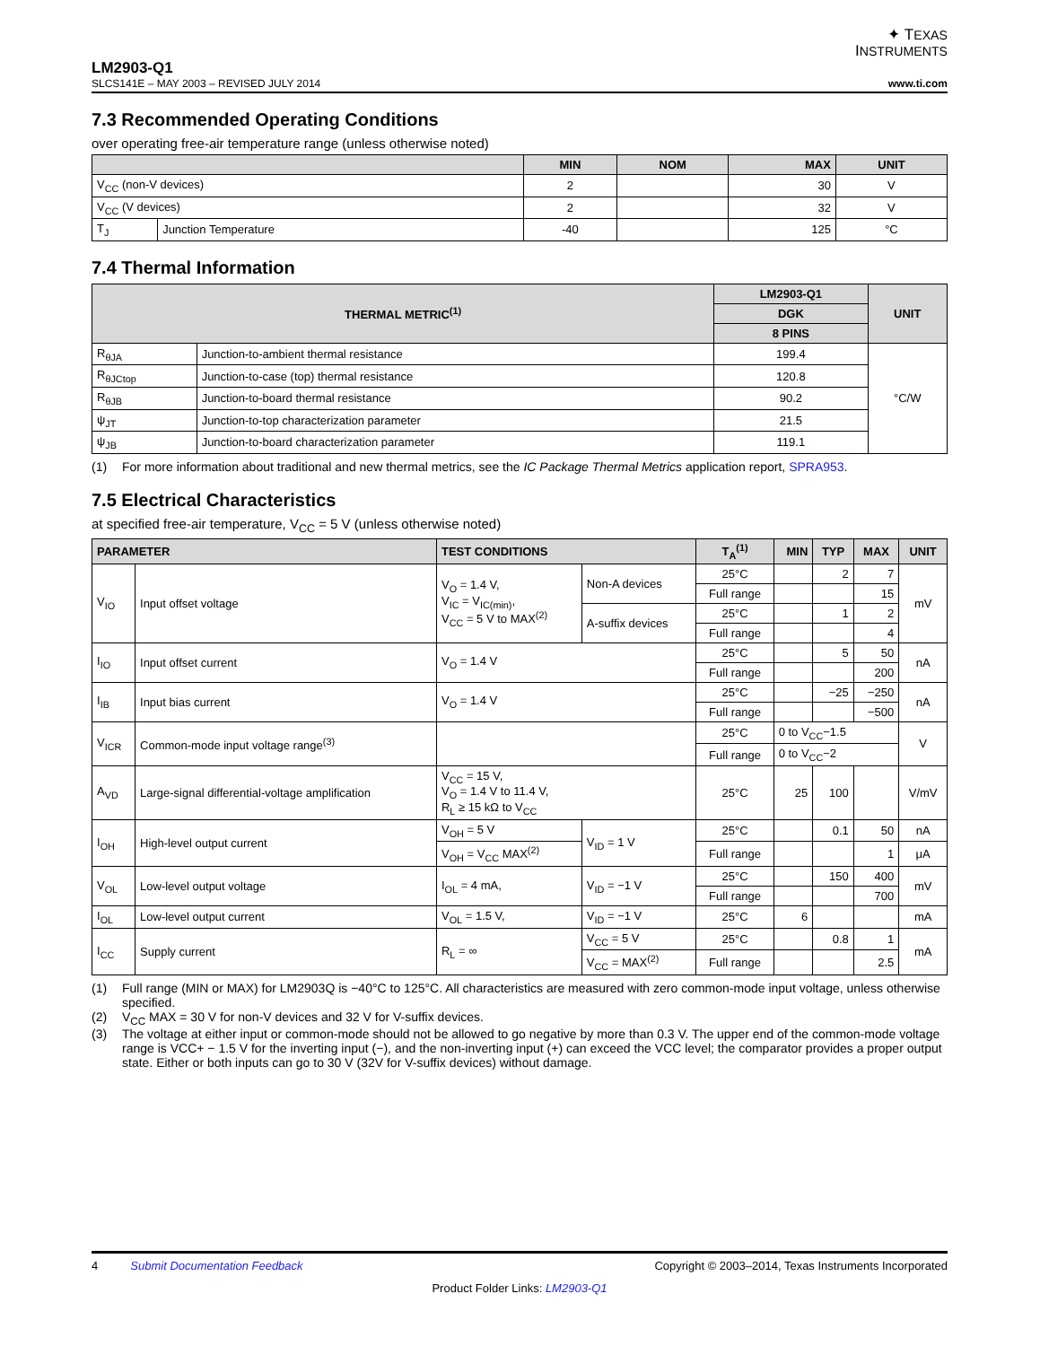✦ TEXAS
INSTRUMENTS
LM2903-Q1
SLCS141E – MAY 2003 – REVISED JULY 2014 www.ti.com
7.3 Recommended Operating Conditions
over operating free-air temperature range (unless otherwise noted)
| | | MIN | NOM | MAX | UNIT |
| --- | --- | --- | --- | --- | --- |
| V<sub>CC</sub> (non-V devices) | | 2 | | 30 | V |
| V<sub>CC</sub> (V devices) | | 2 | | 32 | V |
| T<sub>J</sub> | Junction Temperature | -40 | | 125 | °C |
7.4 Thermal Information
| THERMAL METRIC<sup>(1)</sup> | | LM2903-Q1 | UNIT |
| --- | --- | --- | --- |
| | | DGK | |
| | | 8 PINS | |
| R<sub>θJA</sub> | Junction-to-ambient thermal resistance | 199.4 | °C/W |
| R<sub>θJCtop</sub> | Junction-to-case (top) thermal resistance | 120.8 | |
| R<sub>θJB</sub> | Junction-to-board thermal resistance | 90.2 | |
| ψ<sub>JT</sub> | Junction-to-top characterization parameter | 21.5 | |
| ψ<sub>JB</sub> | Junction-to-board characterization parameter | 119.1 | |
(1) For more information about traditional and new thermal metrics, see the IC Package Thermal Metrics application report, SPRA953.
7.5 Electrical Characteristics
at specified free-air temperature, V<sub>CC</sub> = 5 V (unless otherwise noted)
| PARAMETER | | TEST CONDITIONS | | T<sub>A</sub><sup>(1)</sup> | MIN | TYP | MAX | UNIT |
| --- | --- | --- | --- | --- | --- | --- | --- | --- |
| V<sub>IO</sub> | Input offset voltage | V<sub>O</sub> = 1.4 V, V<sub>IC</sub> = V<sub>IC(min)</sub>, V<sub>CC</sub> = 5 V to MAX<sup>(2)</sup> | Non-A devices | 25°C | | 2 | 7 | mV |
| | | | | Full range | | | 15 | |
| | | | A-suffix devices | 25°C | | 1 | 2 | |
| | | | | Full range | | | 4 | |
| I<sub>IO</sub> | Input offset current | V<sub>O</sub> = 1.4 V | | 25°C | | 5 | 50 | nA |
| | | | | Full range | | | 200 | |
| I<sub>IB</sub> | Input bias current | V<sub>O</sub> = 1.4 V | | 25°C | | −25 | −250 | nA |
| | | | | Full range | | | −500 | |
| V<sub>ICR</sub> | Common-mode input voltage range<sup>(3)</sup> | | | 25°C | 0 to V<sub>CC</sub>−1.5 | | | V |
| | | | | Full range | 0 to V<sub>CC</sub>−2 | | | |
| A<sub>VD</sub> | Large-signal differential-voltage amplification | V<sub>CC</sub> = 15 V, V<sub>O</sub> = 1.4 V to 11.4 V, R<sub>L</sub> ≥ 15 kΩ to V<sub>CC</sub> | | 25°C | 25 | 100 | | V/mV |
| I<sub>OH</sub> | High-level output current | V<sub>OH</sub> = 5 V | V<sub>ID</sub> = 1 V | 25°C | | 0.1 | 50 | nA |
| | | V<sub>OH</sub> = V<sub>CC</sub> MAX<sup>(2)</sup> | | Full range | | | 1 | μA |
| V<sub>OL</sub> | Low-level output voltage | I<sub>OL</sub> = 4 mA, | V<sub>ID</sub> = −1 V | 25°C | | 150 | 400 | mV |
| | | | | Full range | | | 700 | |
| I<sub>OL</sub> | Low-level output current | V<sub>OL</sub> = 1.5 V, | V<sub>ID</sub> = −1 V | 25°C | 6 | | | mA |
| I<sub>CC</sub> | Supply current | R<sub>L</sub> = ∞ | V<sub>CC</sub> = 5 V | 25°C | | 0.8 | 1 | mA |
| | | | V<sub>CC</sub> = MAX<sup>(2)</sup> | Full range | | | 2.5 | |
(1) Full range (MIN or MAX) for LM2903Q is −40°C to 125°C. All characteristics are measured with zero common-mode input voltage, unless otherwise specified.
(2) V<sub>CC</sub> MAX = 30 V for non-V devices and 32 V for V-suffix devices.
(3) The voltage at either input or common-mode should not be allowed to go negative by more than 0.3 V. The upper end of the common-mode voltage range is VCC+ − 1.5 V for the inverting input (−), and the non-inverting input (+) can exceed the VCC level; the comparator provides a proper output state. Either or both inputs can go to 30 V (32V for V-suffix devices) without damage.
4 Submit Documentation Feedback Copyright © 2003–2014, Texas Instruments Incorporated
Product Folder Links: LM2903-Q1